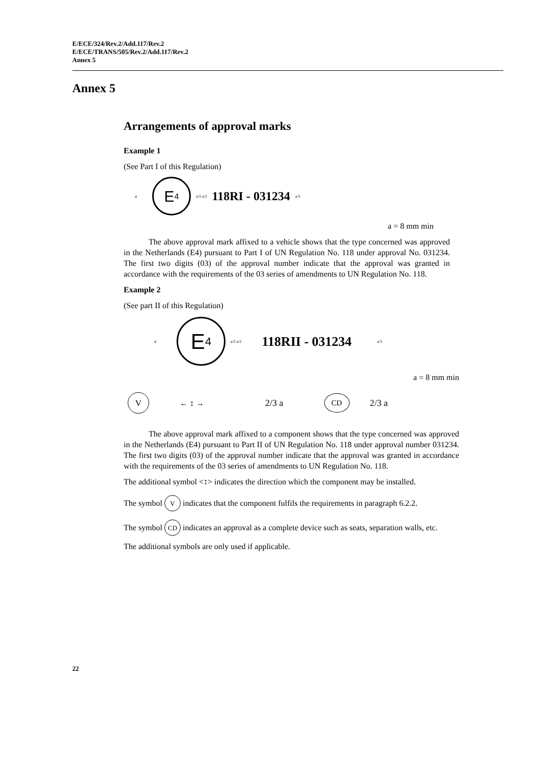E/ECE/324/Rev.2/Add.117/Rev.2
E/ECE/TRANS/505/Rev.2/Add.117/Rev.2
Annex 5
Annex 5
Arrangements of approval marks
Example 1
(See Part I of this Regulation)
a
E 4
a/3 a/2 118RI - 031234 a/3
a = 8 mm min
The above approval mark affixed to a vehicle shows that the type concerned was approved in the Netherlands (E4) pursuant to Part I of UN Regulation No. 118 under approval No. 031234. The first two digits (03) of the approval number indicate that the approval was granted in accordance with the requirements of the 03 series of amendments to UN Regulation No. 118.
Example 2
(See part II of this Regulation)
a
E 4
a/3 a/2 118RII - 031234 a/3
a = 8 mm min
V ← ↕ → 2/3 a CD 2/3 a
The above approval mark affixed to a component shows that the type concerned was approved in the Netherlands (E4) pursuant to Part II of UN Regulation No. 118 under approval number 031234. The first two digits (03) of the approval number indicate that the approval was granted in accordance with the requirements of the 03 series of amendments to UN Regulation No. 118.
The additional symbol <↕> indicates the direction which the component may be installed.
The symbol V indicates that the component fulfils the requirements in paragraph 6.2.2.
The symbol CD indicates an approval as a complete device such as seats, separation walls, etc.
The additional symbols are only used if applicable.
22